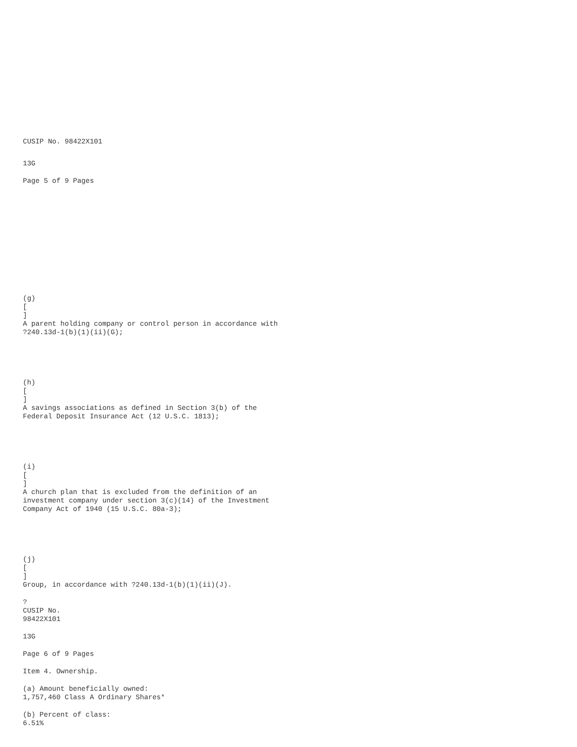CUSIP No. 98422X101
13G
Page 5 of 9 Pages
(g)
[
]
A parent holding company or control person in accordance with
?240.13d-1(b)(1)(ii)(G);
(h)
[
]
A savings associations as defined in Section 3(b) of the
Federal Deposit Insurance Act (12 U.S.C. 1813);
(i)
[
]
A church plan that is excluded from the definition of an
investment company under section 3(c)(14) of the Investment
Company Act of 1940 (15 U.S.C. 80a-3);
(j)
[
]
Group, in accordance with ?240.13d-1(b)(1)(ii)(J).
?
CUSIP No.
98422X101
13G
Page 6 of 9 Pages
Item 4. Ownership.
(a) Amount beneficially owned:
1,757,460 Class A Ordinary Shares*
(b) Percent of class:
6.51%